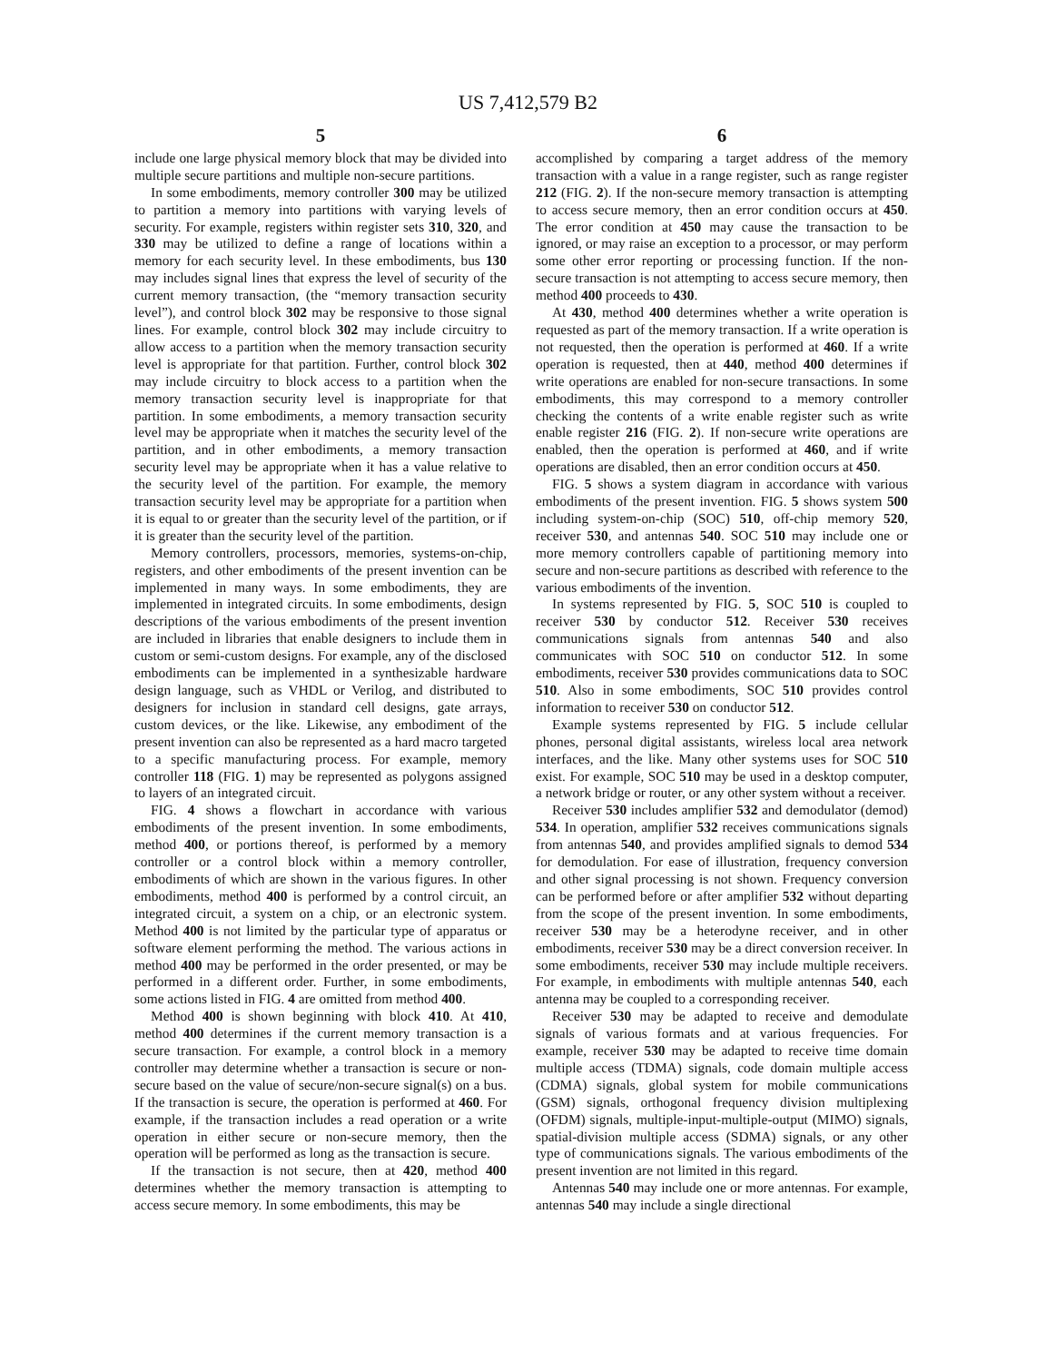US 7,412,579 B2
5
include one large physical memory block that may be divided into multiple secure partitions and multiple non-secure partitions.
In some embodiments, memory controller 300 may be utilized to partition a memory into partitions with varying levels of security. For example, registers within register sets 310, 320, and 330 may be utilized to define a range of locations within a memory for each security level. In these embodiments, bus 130 may includes signal lines that express the level of security of the current memory transaction, (the “memory transaction security level”), and control block 302 may be responsive to those signal lines. For example, control block 302 may include circuitry to allow access to a partition when the memory transaction security level is appropriate for that partition. Further, control block 302 may include circuitry to block access to a partition when the memory transaction security level is inappropriate for that partition. In some embodiments, a memory transaction security level may be appropriate when it matches the security level of the partition, and in other embodiments, a memory transaction security level may be appropriate when it has a value relative to the security level of the partition. For example, the memory transaction security level may be appropriate for a partition when it is equal to or greater than the security level of the partition, or if it is greater than the security level of the partition.
Memory controllers, processors, memories, systems-on-chip, registers, and other embodiments of the present invention can be implemented in many ways. In some embodiments, they are implemented in integrated circuits. In some embodiments, design descriptions of the various embodiments of the present invention are included in libraries that enable designers to include them in custom or semi-custom designs. For example, any of the disclosed embodiments can be implemented in a synthesizable hardware design language, such as VHDL or Verilog, and distributed to designers for inclusion in standard cell designs, gate arrays, custom devices, or the like. Likewise, any embodiment of the present invention can also be represented as a hard macro targeted to a specific manufacturing process. For example, memory controller 118 (FIG. 1) may be represented as polygons assigned to layers of an integrated circuit.
FIG. 4 shows a flowchart in accordance with various embodiments of the present invention. In some embodiments, method 400, or portions thereof, is performed by a memory controller or a control block within a memory controller, embodiments of which are shown in the various figures. In other embodiments, method 400 is performed by a control circuit, an integrated circuit, a system on a chip, or an electronic system. Method 400 is not limited by the particular type of apparatus or software element performing the method. The various actions in method 400 may be performed in the order presented, or may be performed in a different order. Further, in some embodiments, some actions listed in FIG. 4 are omitted from method 400.
Method 400 is shown beginning with block 410. At 410, method 400 determines if the current memory transaction is a secure transaction. For example, a control block in a memory controller may determine whether a transaction is secure or non-secure based on the value of secure/non-secure signal(s) on a bus. If the transaction is secure, the operation is performed at 460. For example, if the transaction includes a read operation or a write operation in either secure or non-secure memory, then the operation will be performed as long as the transaction is secure.
If the transaction is not secure, then at 420, method 400 determines whether the memory transaction is attempting to access secure memory. In some embodiments, this may be
6
accomplished by comparing a target address of the memory transaction with a value in a range register, such as range register 212 (FIG. 2). If the non-secure memory transaction is attempting to access secure memory, then an error condition occurs at 450. The error condition at 450 may cause the transaction to be ignored, or may raise an exception to a processor, or may perform some other error reporting or processing function. If the non-secure transaction is not attempting to access secure memory, then method 400 proceeds to 430.
At 430, method 400 determines whether a write operation is requested as part of the memory transaction. If a write operation is not requested, then the operation is performed at 460. If a write operation is requested, then at 440, method 400 determines if write operations are enabled for non-secure transactions. In some embodiments, this may correspond to a memory controller checking the contents of a write enable register such as write enable register 216 (FIG. 2). If non-secure write operations are enabled, then the operation is performed at 460, and if write operations are disabled, then an error condition occurs at 450.
FIG. 5 shows a system diagram in accordance with various embodiments of the present invention. FIG. 5 shows system 500 including system-on-chip (SOC) 510, off-chip memory 520, receiver 530, and antennas 540. SOC 510 may include one or more memory controllers capable of partitioning memory into secure and non-secure partitions as described with reference to the various embodiments of the invention.
In systems represented by FIG. 5, SOC 510 is coupled to receiver 530 by conductor 512. Receiver 530 receives communications signals from antennas 540 and also communicates with SOC 510 on conductor 512. In some embodiments, receiver 530 provides communications data to SOC 510. Also in some embodiments, SOC 510 provides control information to receiver 530 on conductor 512.
Example systems represented by FIG. 5 include cellular phones, personal digital assistants, wireless local area network interfaces, and the like. Many other systems uses for SOC 510 exist. For example, SOC 510 may be used in a desktop computer, a network bridge or router, or any other system without a receiver.
Receiver 530 includes amplifier 532 and demodulator (demod) 534. In operation, amplifier 532 receives communications signals from antennas 540, and provides amplified signals to demod 534 for demodulation. For ease of illustration, frequency conversion and other signal processing is not shown. Frequency conversion can be performed before or after amplifier 532 without departing from the scope of the present invention. In some embodiments, receiver 530 may be a heterodyne receiver, and in other embodiments, receiver 530 may be a direct conversion receiver. In some embodiments, receiver 530 may include multiple receivers. For example, in embodiments with multiple antennas 540, each antenna may be coupled to a corresponding receiver.
Receiver 530 may be adapted to receive and demodulate signals of various formats and at various frequencies. For example, receiver 530 may be adapted to receive time domain multiple access (TDMA) signals, code domain multiple access (CDMA) signals, global system for mobile communications (GSM) signals, orthogonal frequency division multiplexing (OFDM) signals, multiple-input-multiple-output (MIMO) signals, spatial-division multiple access (SDMA) signals, or any other type of communications signals. The various embodiments of the present invention are not limited in this regard.
Antennas 540 may include one or more antennas. For example, antennas 540 may include a single directional